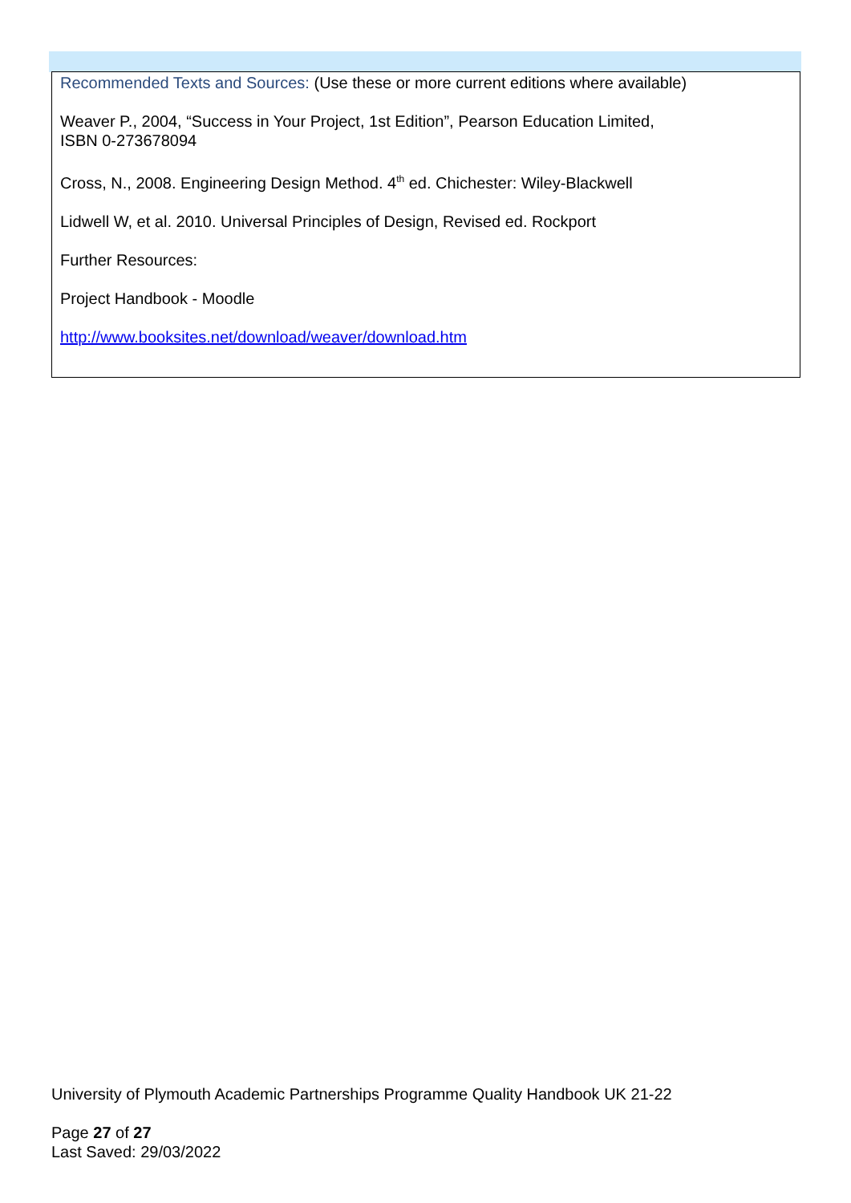Recommended Texts and Sources: (Use these or more current editions where available)
Weaver P., 2004, “Success in Your Project, 1st Edition”, Pearson Education Limited,
ISBN 0-273678094
Cross, N., 2008. Engineering Design Method. 4<sup>th</sup> ed. Chichester: Wiley-Blackwell
Lidwell W, et al. 2010. Universal Principles of Design, Revised ed. Rockport
Further Resources:
Project Handbook - Moodle
http://www.booksites.net/download/weaver/download.htm
University of Plymouth Academic Partnerships Programme Quality Handbook UK 21-22
Page 27 of 27
Last Saved: 29/03/2022